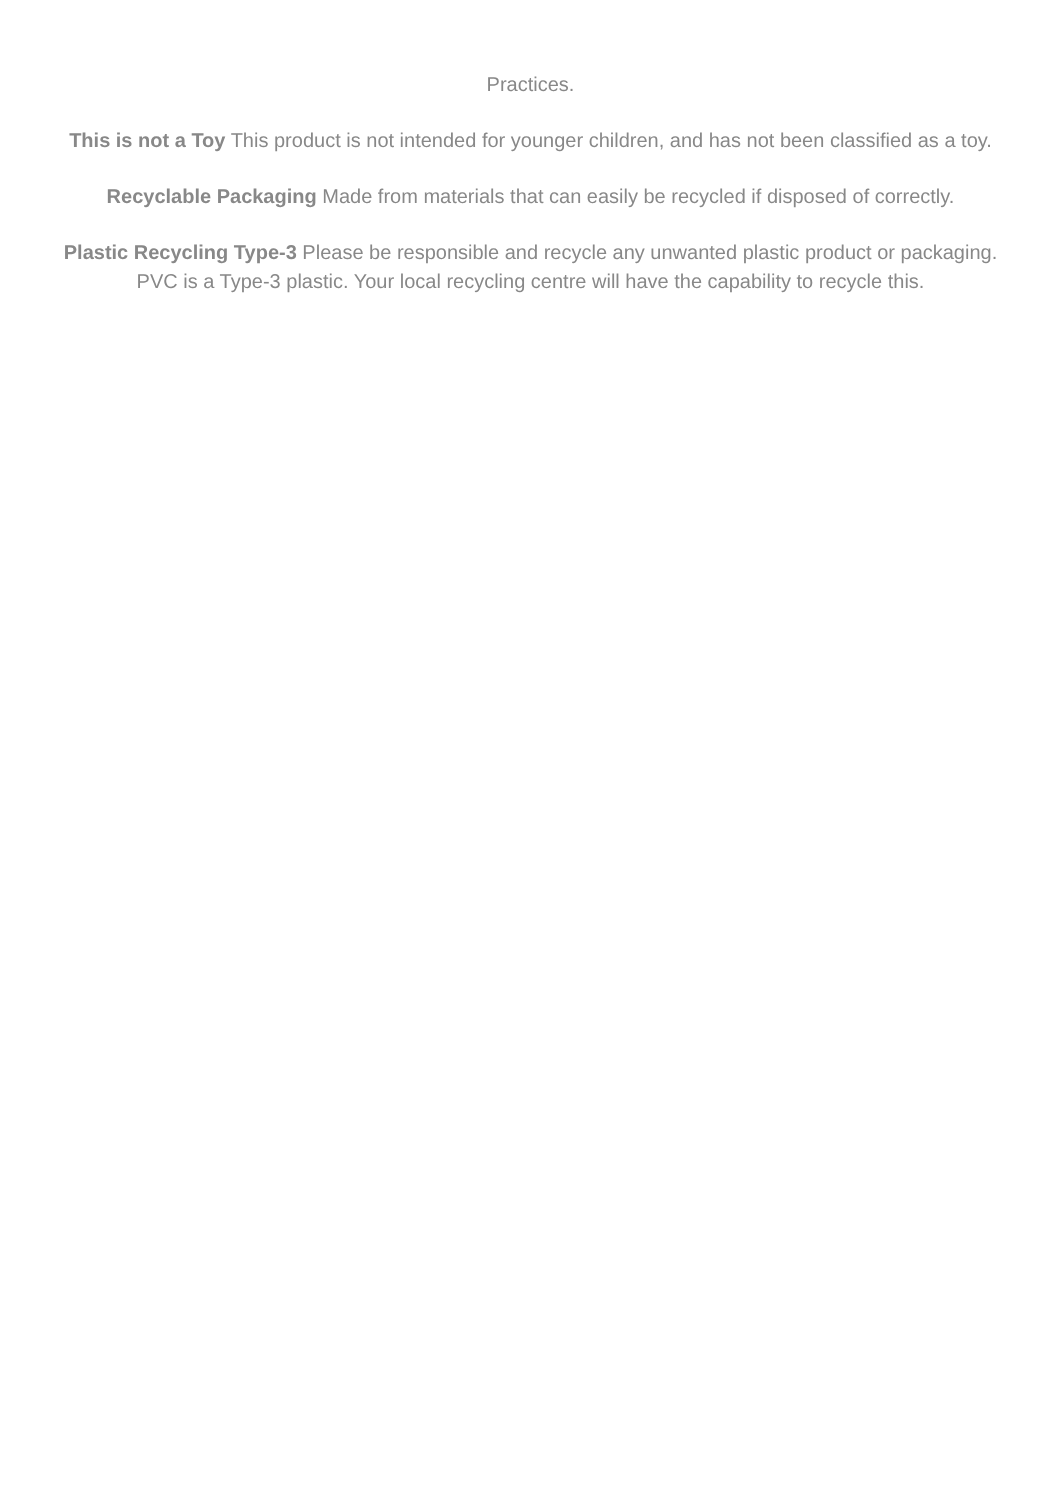Practices.
This is not a Toy This product is not intended for younger children, and has not been classified as a toy.
Recyclable Packaging Made from materials that can easily be recycled if disposed of correctly.
Plastic Recycling Type-3 Please be responsible and recycle any unwanted plastic product or packaging. PVC is a Type-3 plastic. Your local recycling centre will have the capability to recycle this.